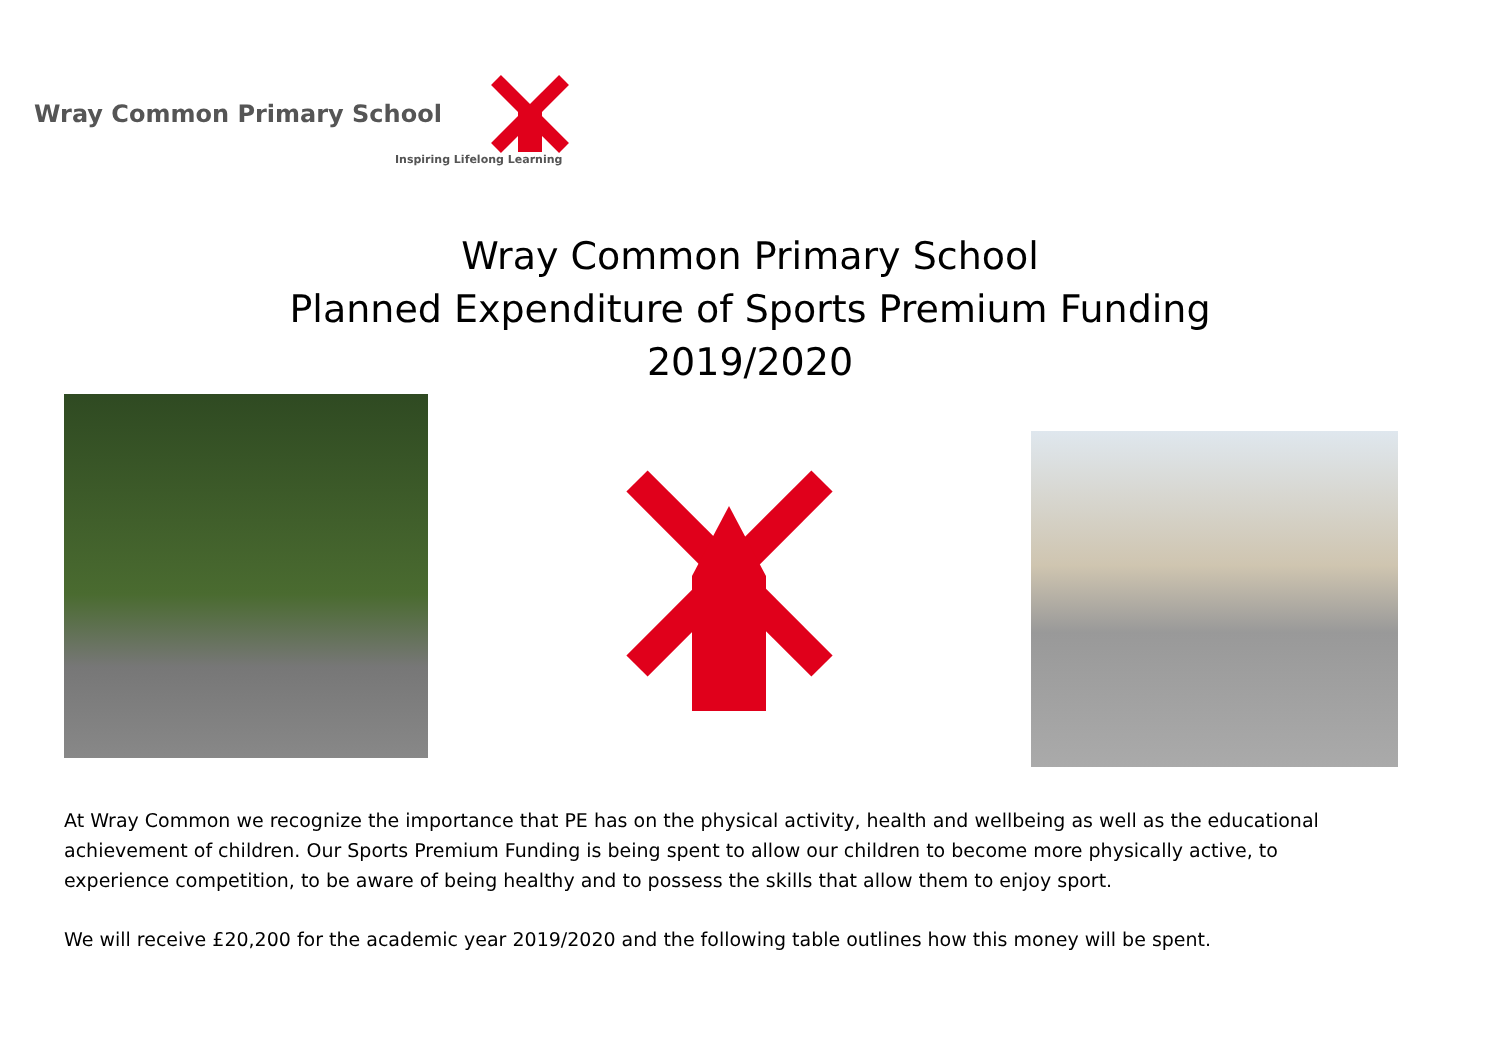Wray Common Primary School
Inspiring Lifelong Learning
Wray Common Primary School
Planned Expenditure of Sports Premium Funding
2019/2020
At Wray Common we recognize the importance that PE has on the physical activity, health and wellbeing as well as the educational achievement of children. Our Sports Premium Funding is being spent to allow our children to become more physically active, to experience competition, to be aware of being healthy and to possess the skills that allow them to enjoy sport.
We will receive £20,200 for the academic year 2019/2020 and the following table outlines how this money will be spent.